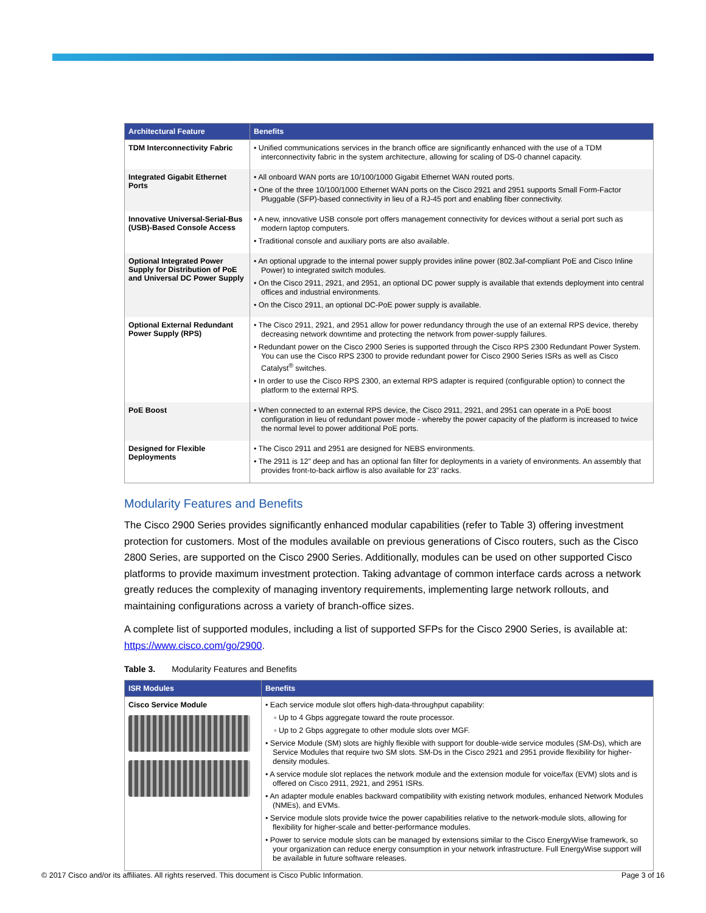| Architectural Feature | Benefits |
| --- | --- |
| TDM Interconnectivity Fabric | • Unified communications services in the branch office are significantly enhanced with the use of a TDM interconnectivity fabric in the system architecture, allowing for scaling of DS-0 channel capacity. |
| Integrated Gigabit Ethernet Ports | • All onboard WAN ports are 10/100/1000 Gigabit Ethernet WAN routed ports. • One of the three 10/100/1000 Ethernet WAN ports on the Cisco 2921 and 2951 supports Small Form-Factor Pluggable (SFP)-based connectivity in lieu of a RJ-45 port and enabling fiber connectivity. |
| Innovative Universal-Serial-Bus (USB)-Based Console Access | • A new, innovative USB console port offers management connectivity for devices without a serial port such as modern laptop computers. • Traditional console and auxiliary ports are also available. |
| Optional Integrated Power Supply for Distribution of PoE and Universal DC Power Supply | • An optional upgrade to the internal power supply provides inline power (802.3af-compliant PoE and Cisco Inline Power) to integrated switch modules. • On the Cisco 2911, 2921, and 2951, an optional DC power supply is available that extends deployment into central offices and industrial environments. • On the Cisco 2911, an optional DC-PoE power supply is available. |
| Optional External Redundant Power Supply (RPS) | • The Cisco 2911, 2921, and 2951 allow for power redundancy through the use of an external RPS device, thereby decreasing network downtime and protecting the network from power-supply failures. • Redundant power on the Cisco 2900 Series is supported through the Cisco RPS 2300 Redundant Power System. You can use the Cisco RPS 2300 to provide redundant power for Cisco 2900 Series ISRs as well as Cisco Catalyst<sup>®</sup> switches. • In order to use the Cisco RPS 2300, an external RPS adapter is required (configurable option) to connect the platform to the external RPS. |
| PoE Boost | • When connected to an external RPS device, the Cisco 2911, 2921, and 2951 can operate in a PoE boost configuration in lieu of redundant power mode - whereby the power capacity of the platform is increased to twice the normal level to power additional PoE ports. |
| Designed for Flexible Deployments | • The Cisco 2911 and 2951 are designed for NEBS environments. • The 2911 is 12” deep and has an optional fan filter for deployments in a variety of environments. An assembly that provides front-to-back airflow is also available for 23” racks. |
Modularity Features and Benefits
The Cisco 2900 Series provides significantly enhanced modular capabilities (refer to Table 3) offering investment protection for customers. Most of the modules available on previous generations of Cisco routers, such as the Cisco 2800 Series, are supported on the Cisco 2900 Series. Additionally, modules can be used on other supported Cisco platforms to provide maximum investment protection. Taking advantage of common interface cards across a network greatly reduces the complexity of managing inventory requirements, implementing large network rollouts, and maintaining configurations across a variety of branch-office sizes.
A complete list of supported modules, including a list of supported SFPs for the Cisco 2900 Series, is available at: https://www.cisco.com/go/2900.
Table 3. Modularity Features and Benefits
| ISR Modules | Benefits |
| --- | --- |
| Cisco Service Module | • Each service module slot offers high-data-throughput capability: ◦ Up to 4 Gbps aggregate toward the route processor. ◦ Up to 2 Gbps aggregate to other module slots over MGF. • Service Module (SM) slots are highly flexible with support for double-wide service modules (SM-Ds), which are Service Modules that require two SM slots. SM-Ds in the Cisco 2921 and 2951 provide flexibility for higher-density modules. • A service module slot replaces the network module and the extension module for voice/fax (EVM) slots and is offered on Cisco 2911, 2921, and 2951 ISRs. • An adapter module enables backward compatibility with existing network modules, enhanced Network Modules (NMEs), and EVMs. • Service module slots provide twice the power capabilities relative to the network-module slots, allowing for flexibility for higher-scale and better-performance modules. • Power to service module slots can be managed by extensions similar to the Cisco EnergyWise framework, so your organization can reduce energy consumption in your network infrastructure. Full EnergyWise support will be available in future software releases. |
© 2017 Cisco and/or its affiliates. All rights reserved. This document is Cisco Public Information. Page 3 of 16